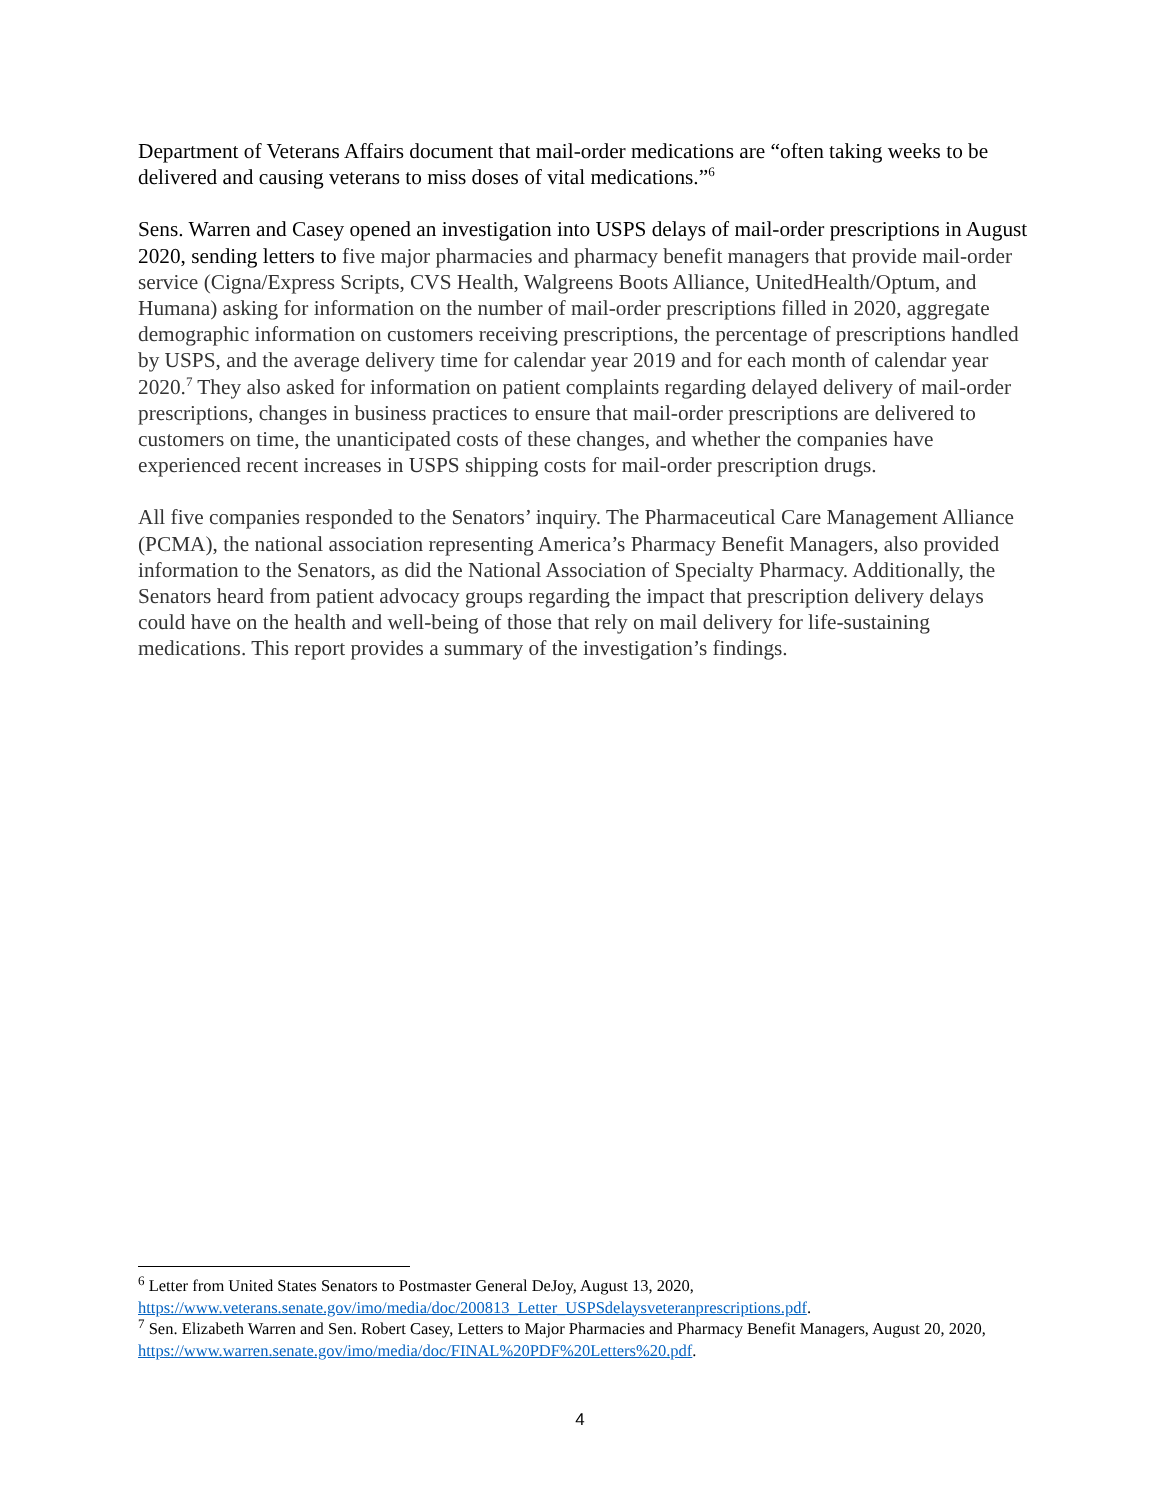Department of Veterans Affairs document that mail-order medications are “often taking weeks to be delivered and causing veterans to miss doses of vital medications.”<sup>6</sup>
Sens. Warren and Casey opened an investigation into USPS delays of mail-order prescriptions in August 2020, sending letters to five major pharmacies and pharmacy benefit managers that provide mail-order service (Cigna/Express Scripts, CVS Health, Walgreens Boots Alliance, UnitedHealth/Optum, and Humana) asking for information on the number of mail-order prescriptions filled in 2020, aggregate demographic information on customers receiving prescriptions, the percentage of prescriptions handled by USPS, and the average delivery time for calendar year 2019 and for each month of calendar year 2020.<sup>7</sup> They also asked for information on patient complaints regarding delayed delivery of mail-order prescriptions, changes in business practices to ensure that mail-order prescriptions are delivered to customers on time, the unanticipated costs of these changes, and whether the companies have experienced recent increases in USPS shipping costs for mail-order prescription drugs.
All five companies responded to the Senators’ inquiry. The Pharmaceutical Care Management Alliance (PCMA), the national association representing America’s Pharmacy Benefit Managers, also provided information to the Senators, as did the National Association of Specialty Pharmacy. Additionally, the Senators heard from patient advocacy groups regarding the impact that prescription delivery delays could have on the health and well-being of those that rely on mail delivery for life-sustaining medications. This report provides a summary of the investigation’s findings.
<sup>6</sup> Letter from United States Senators to Postmaster General DeJoy, August 13, 2020, https://www.veterans.senate.gov/imo/media/doc/200813_Letter_USPSdelaysveteranprescriptions.pdf.
<sup>7</sup> Sen. Elizabeth Warren and Sen. Robert Casey, Letters to Major Pharmacies and Pharmacy Benefit Managers, August 20, 2020, https://www.warren.senate.gov/imo/media/doc/FINAL%20PDF%20Letters%20.pdf.
4